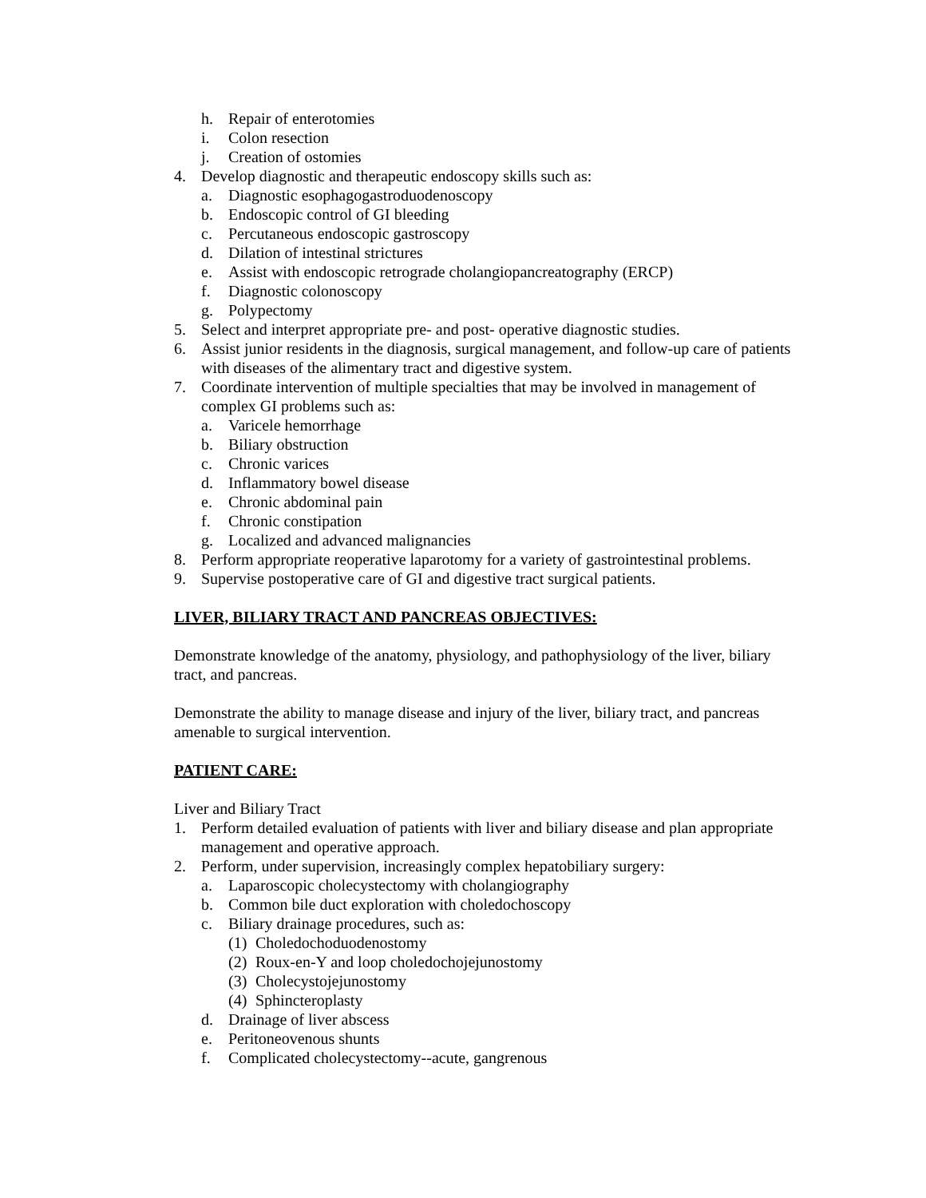h. Repair of enterotomies
i. Colon resection
j. Creation of ostomies
4. Develop diagnostic and therapeutic endoscopy skills such as:
a. Diagnostic esophagogastroduodenoscopy
b. Endoscopic control of GI bleeding
c. Percutaneous endoscopic gastroscopy
d. Dilation of intestinal strictures
e. Assist with endoscopic retrograde cholangiopancreatography (ERCP)
f. Diagnostic colonoscopy
g. Polypectomy
5. Select and interpret appropriate pre- and post- operative diagnostic studies.
6. Assist junior residents in the diagnosis, surgical management, and follow-up care of patients with diseases of the alimentary tract and digestive system.
7. Coordinate intervention of multiple specialties that may be involved in management of complex GI problems such as:
a. Varicele hemorrhage
b. Biliary obstruction
c. Chronic varices
d. Inflammatory bowel disease
e. Chronic abdominal pain
f. Chronic constipation
g. Localized and advanced malignancies
8. Perform appropriate reoperative laparotomy for a variety of gastrointestinal problems.
9. Supervise postoperative care of GI and digestive tract surgical patients.
LIVER, BILIARY TRACT AND PANCREAS OBJECTIVES:
Demonstrate knowledge of the anatomy, physiology, and pathophysiology of the liver, biliary tract, and pancreas.
Demonstrate the ability to manage disease and injury of the liver, biliary tract, and pancreas amenable to surgical intervention.
PATIENT CARE:
Liver and Biliary Tract
1. Perform detailed evaluation of patients with liver and biliary disease and plan appropriate management and operative approach.
2. Perform, under supervision, increasingly complex hepatobiliary surgery:
a. Laparoscopic cholecystectomy with cholangiography
b. Common bile duct exploration with choledochoscopy
c. Biliary drainage procedures, such as:
(1) Choledochoduodenostomy
(2) Roux-en-Y and loop choledochojejunostomy
(3) Cholecystojejunostomy
(4) Sphincteroplasty
d. Drainage of liver abscess
e. Peritoneovenous shunts
f. Complicated cholecystectomy--acute, gangrenous